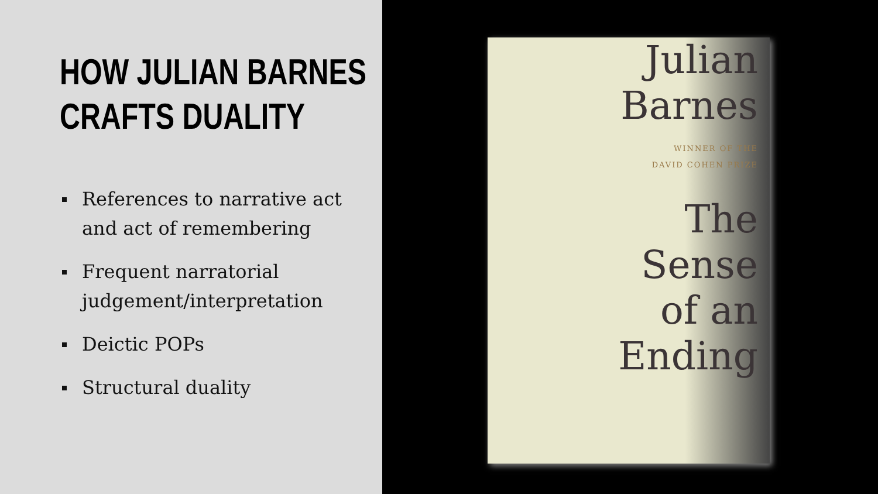HOW JULIAN BARNES
CRAFTS DUALITY
References to narrative act and act of remembering
Frequent narratorial judgement/interpretation
Deictic POPs
Structural duality
Julian
Barnes
WINNER OF THE
DAVID COHEN PRIZE
The
Sense
of an
Ending